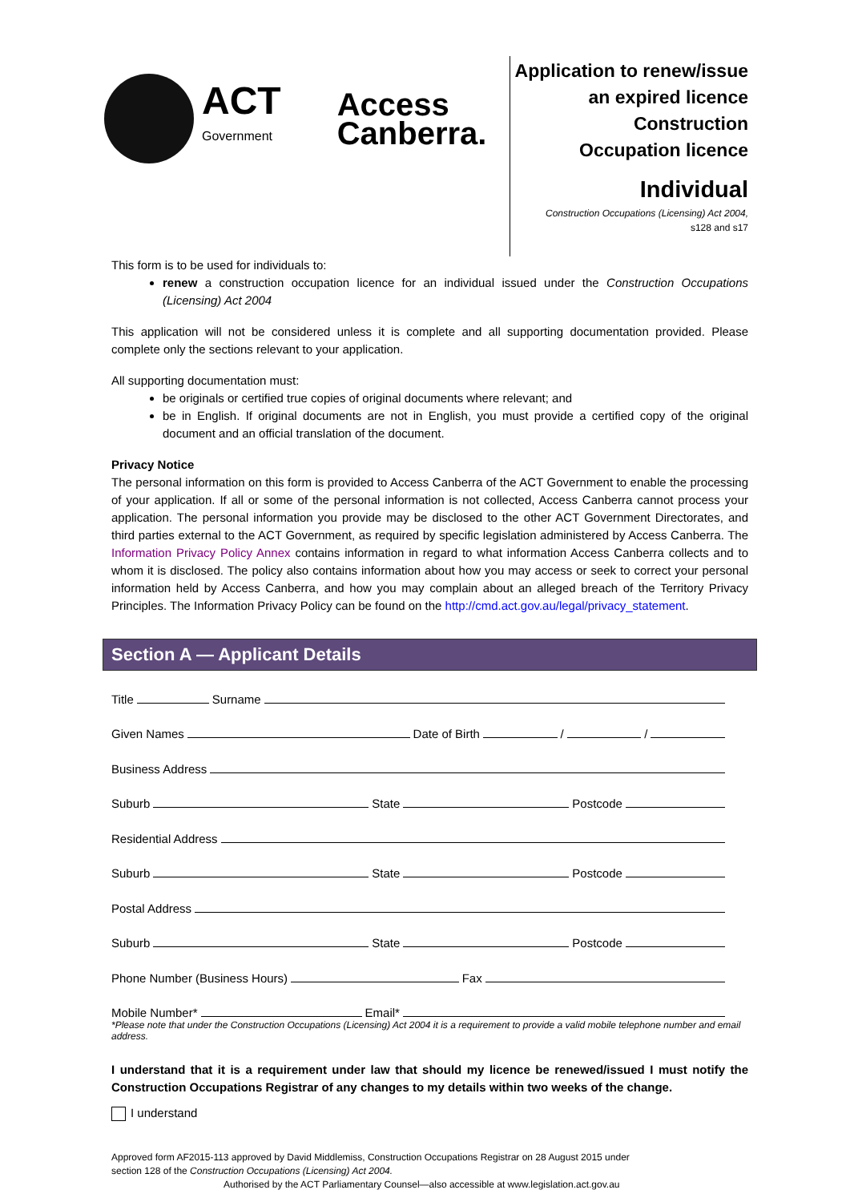ACT
Government
Access
Canberra.
Application to renew/issue
an expired licence
Construction
Occupation licence
Individual
Construction Occupations (Licensing) Act 2004,
s128 and s17
This form is to be used for individuals to:
renew a construction occupation licence for an individual issued under the Construction Occupations (Licensing) Act 2004
This application will not be considered unless it is complete and all supporting documentation provided. Please complete only the sections relevant to your application.
All supporting documentation must:
be originals or certified true copies of original documents where relevant; and
be in English. If original documents are not in English, you must provide a certified copy of the original document and an official translation of the document.
Privacy Notice
The personal information on this form is provided to Access Canberra of the ACT Government to enable the processing of your application. If all or some of the personal information is not collected, Access Canberra cannot process your application. The personal information you provide may be disclosed to the other ACT Government Directorates, and third parties external to the ACT Government, as required by specific legislation administered by Access Canberra. The Information Privacy Policy Annex contains information in regard to what information Access Canberra collects and to whom it is disclosed. The policy also contains information about how you may access or seek to correct your personal information held by Access Canberra, and how you may complain about an alleged breach of the Territory Privacy Principles. The Information Privacy Policy can be found on the http://cmd.act.gov.au/legal/privacy_statement.
Section A — Applicant Details
Title Surname
Given Names Date of Birth / /
Business Address
Suburb State Postcode
Residential Address
Suburb State Postcode
Postal Address
Suburb State Postcode
Phone Number (Business Hours) Fax
Mobile Number* Email*
*Please note that under the Construction Occupations (Licensing) Act 2004 it is a requirement to provide a valid mobile telephone number and email address.
I understand that it is a requirement under law that should my licence be renewed/issued I must notify the Construction Occupations Registrar of any changes to my details within two weeks of the change.
I understand
Approved form AF2015-113 approved by David Middlemiss, Construction Occupations Registrar on 28 August 2015 under
section 128 of the Construction Occupations (Licensing) Act 2004.
Authorised by the ACT Parliamentary Counsel—also accessible at www.legislation.act.gov.au